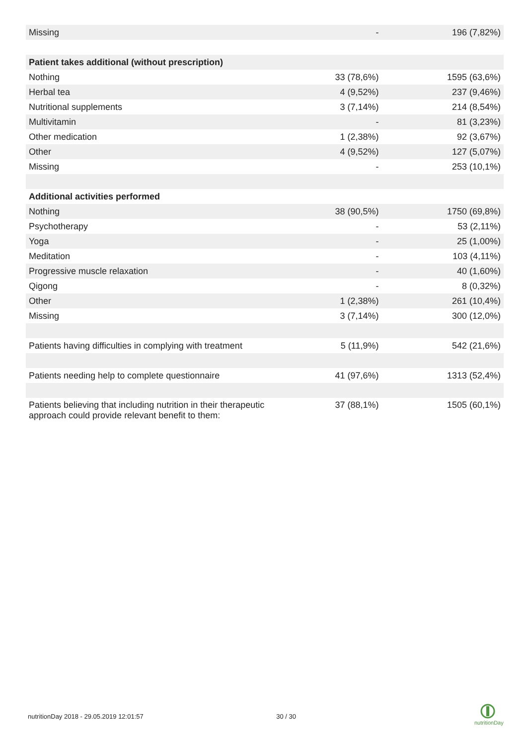| Missing | - | 196 (7,82%) |
| Patient takes additional (without prescription) | | |
| Nothing | 33 (78,6%) | 1595 (63,6%) |
| Herbal tea | 4 (9,52%) | 237 (9,46%) |
| Nutritional supplements | 3 (7,14%) | 214 (8,54%) |
| Multivitamin | - | 81 (3,23%) |
| Other medication | 1 (2,38%) | 92 (3,67%) |
| Other | 4 (9,52%) | 127 (5,07%) |
| Missing | - | 253 (10,1%) |
| Additional activities performed | | |
| Nothing | 38 (90,5%) | 1750 (69,8%) |
| Psychotherapy | - | 53 (2,11%) |
| Yoga | - | 25 (1,00%) |
| Meditation | - | 103 (4,11%) |
| Progressive muscle relaxation | - | 40 (1,60%) |
| Qigong | - | 8 (0,32%) |
| Other | 1 (2,38%) | 261 (10,4%) |
| Missing | 3 (7,14%) | 300 (12,0%) |
| Patients having difficulties in complying with treatment | 5 (11,9%) | 542 (21,6%) |
| Patients needing help to complete questionnaire | 41 (97,6%) | 1313 (52,4%) |
| Patients believing that including nutrition in their therapeutic approach could provide relevant benefit to them: | 37 (88,1%) | 1505 (60,1%) |
nutritionDay 2018 - 29.05.2019 12:01:57 30 / 30
nutritionDay